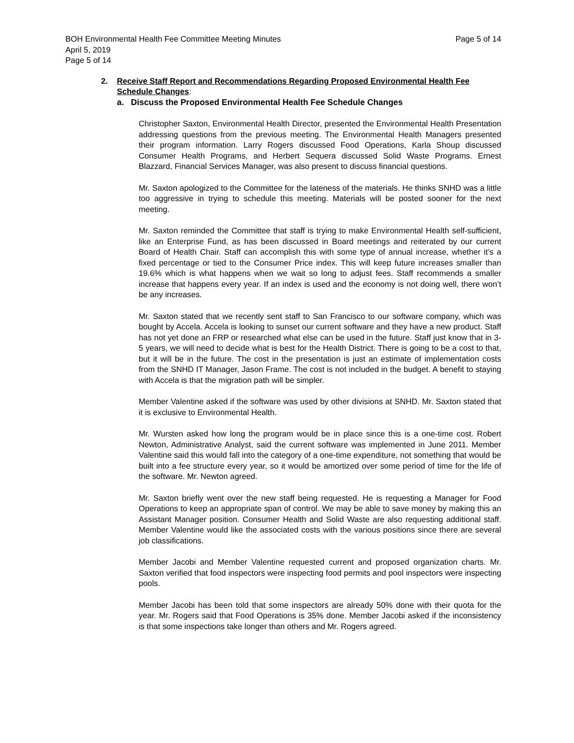BOH Environmental Health Fee Committee Meeting Minutes Page 5 of 14
April 5, 2019
Page 5 of 14
2. Receive Staff Report and Recommendations Regarding Proposed Environmental Health Fee Schedule Changes:
a. Discuss the Proposed Environmental Health Fee Schedule Changes
Christopher Saxton, Environmental Health Director, presented the Environmental Health Presentation addressing questions from the previous meeting. The Environmental Health Managers presented their program information. Larry Rogers discussed Food Operations, Karla Shoup discussed Consumer Health Programs, and Herbert Sequera discussed Solid Waste Programs. Ernest Blazzard, Financial Services Manager, was also present to discuss financial questions.
Mr. Saxton apologized to the Committee for the lateness of the materials. He thinks SNHD was a little too aggressive in trying to schedule this meeting. Materials will be posted sooner for the next meeting.
Mr. Saxton reminded the Committee that staff is trying to make Environmental Health self-sufficient, like an Enterprise Fund, as has been discussed in Board meetings and reiterated by our current Board of Health Chair. Staff can accomplish this with some type of annual increase, whether it’s a fixed percentage or tied to the Consumer Price index. This will keep future increases smaller than 19.6% which is what happens when we wait so long to adjust fees. Staff recommends a smaller increase that happens every year. If an index is used and the economy is not doing well, there won’t be any increases.
Mr. Saxton stated that we recently sent staff to San Francisco to our software company, which was bought by Accela. Accela is looking to sunset our current software and they have a new product. Staff has not yet done an FRP or researched what else can be used in the future. Staff just know that in 3-5 years, we will need to decide what is best for the Health District. There is going to be a cost to that, but it will be in the future. The cost in the presentation is just an estimate of implementation costs from the SNHD IT Manager, Jason Frame. The cost is not included in the budget. A benefit to staying with Accela is that the migration path will be simpler.
Member Valentine asked if the software was used by other divisions at SNHD. Mr. Saxton stated that it is exclusive to Environmental Health.
Mr. Wursten asked how long the program would be in place since this is a one-time cost. Robert Newton, Administrative Analyst, said the current software was implemented in June 2011. Member Valentine said this would fall into the category of a one-time expenditure, not something that would be built into a fee structure every year, so it would be amortized over some period of time for the life of the software. Mr. Newton agreed.
Mr. Saxton briefly went over the new staff being requested. He is requesting a Manager for Food Operations to keep an appropriate span of control. We may be able to save money by making this an Assistant Manager position. Consumer Health and Solid Waste are also requesting additional staff. Member Valentine would like the associated costs with the various positions since there are several job classifications.
Member Jacobi and Member Valentine requested current and proposed organization charts. Mr. Saxton verified that food inspectors were inspecting food permits and pool inspectors were inspecting pools.
Member Jacobi has been told that some inspectors are already 50% done with their quota for the year. Mr. Rogers said that Food Operations is 35% done. Member Jacobi asked if the inconsistency is that some inspections take longer than others and Mr. Rogers agreed.